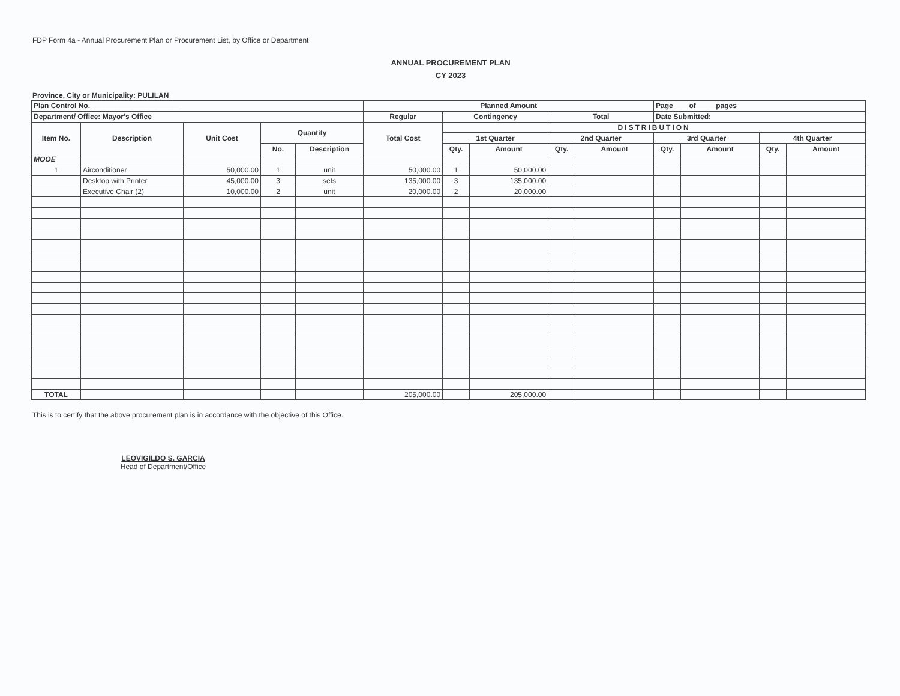FDP Form 4a - Annual Procurement Plan or Procurement List, by Office or Department
ANNUAL PROCUREMENT PLAN
CY 2023
Province, City or Municipality: PULILAN
| Plan Control No. ______________________ | | | | | Planned Amount | | | | | Page____of_____pages | | | |
| --- | --- | --- | --- | --- | --- | --- | --- | --- | --- | --- | --- | --- | --- |
| Department/ Office: Mayor's Office | | | | | Regular | Contingency | | Total | | Date Submitted: | | | |
| Item No. | Description | Unit Cost | Quantity | | Total Cost | DISTRIBUTION | | | | | | | |
| | | | | | | 1st Quarter | | 2nd Quarter | | 3rd Quarter | | 4th Quarter | |
| | | | No. | Description | | Qty. | Amount | Qty. | Amount | Qty. | Amount | Qty. | Amount |
| MOOE | | | | | | | | | | | | | |
| 1 | Airconditioner | 50,000.00 | 1 | unit | 50,000.00 | 1 | 50,000.00 | | | | | | |
| | Desktop with Printer | 45,000.00 | 3 | sets | 135,000.00 | 3 | 135,000.00 | | | | | | |
| | Executive Chair (2) | 10,000.00 | 2 | unit | 20,000.00 | 2 | 20,000.00 | | | | | | |
| TOTAL | | | | | 205,000.00 | | 205,000.00 | | | | | | |
This is to certify that the above procurement plan is in accordance with the objective of this Office.
LEOVIGILDO S. GARCIA
Head of Department/Office